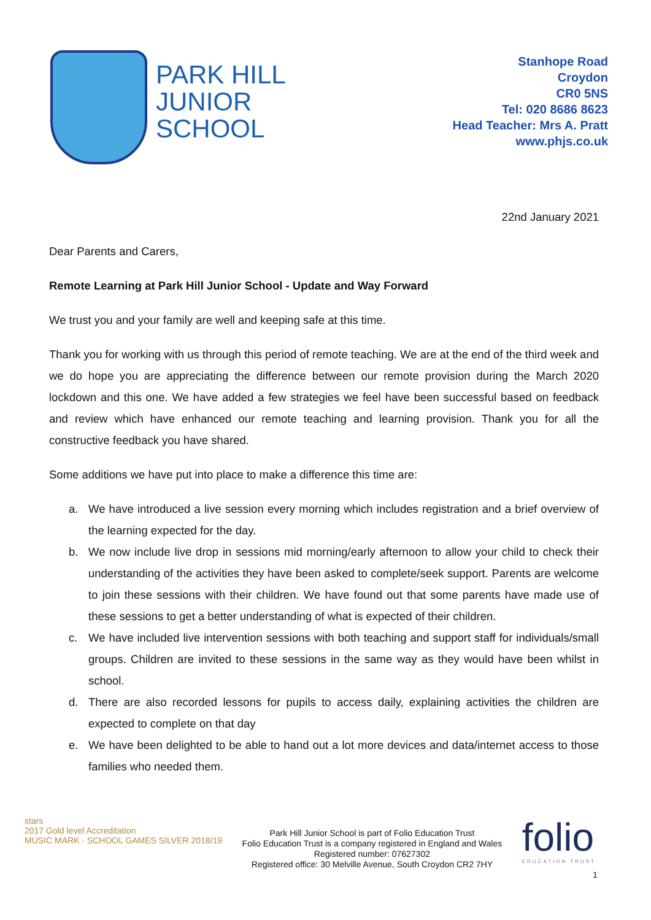PARK HILL
JUNIOR
SCHOOL
Stanhope Road
Croydon
CR0 5NS
Tel: 020 8686 8623
Head Teacher: Mrs A. Pratt
www.phjs.co.uk
22nd January 2021
Dear Parents and Carers,
Remote Learning at Park Hill Junior School - Update and Way Forward
We trust you and your family are well and keeping safe at this time.
Thank you for working with us through this period of remote teaching. We are at the end of the third week and we do hope you are appreciating the difference between our remote provision during the March 2020 lockdown and this one. We have added a few strategies we feel have been successful based on feedback and review which have enhanced our remote teaching and learning provision. Thank you for all the constructive feedback you have shared.
Some additions we have put into place to make a difference this time are:
a. We have introduced a live session every morning which includes registration and a brief overview of the learning expected for the day.
b. We now include live drop in sessions mid morning/early afternoon to allow your child to check their understanding of the activities they have been asked to complete/seek support. Parents are welcome to join these sessions with their children. We have found out that some parents have made use of these sessions to get a better understanding of what is expected of their children.
c. We have included live intervention sessions with both teaching and support staff for individuals/small groups. Children are invited to these sessions in the same way as they would have been whilst in school.
d. There are also recorded lessons for pupils to access daily, explaining activities the children are expected to complete on that day
e. We have been delighted to be able to hand out a lot more devices and data/internet access to those families who needed them.
stars
2017 Gold level Accreditation
MUSIC MARK · SCHOOL GAMES SILVER 2018/19
Park Hill Junior School is part of Folio Education Trust
Folio Education Trust is a company registered in England and Wales
Registered number: 07627302
Registered office: 30 Melville Avenue, South Croydon CR2 7HY
folio
EDUCATION TRUST
1